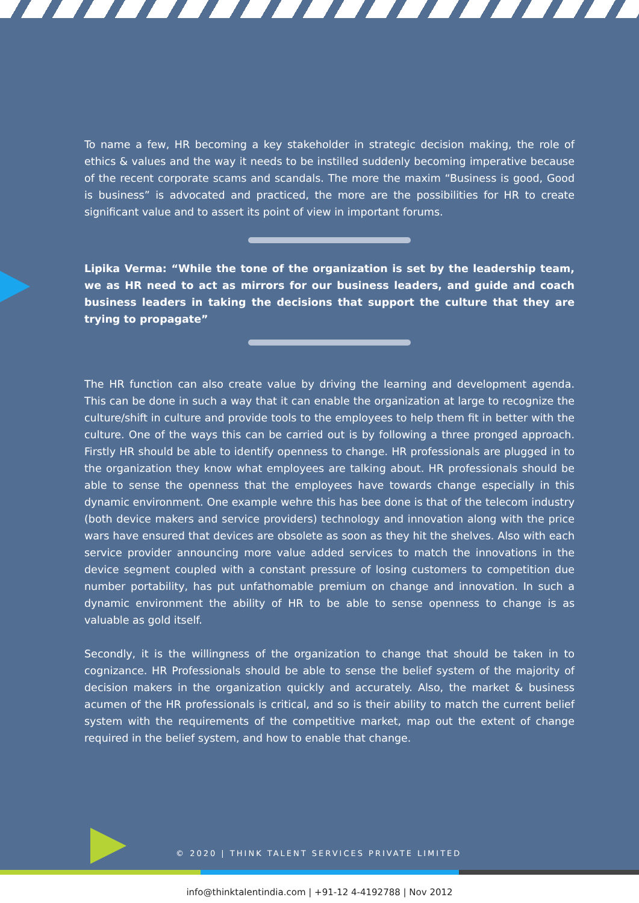To name a few, HR becoming a key stakeholder in strategic decision making, the role of ethics & values and the way it needs to be instilled suddenly becoming imperative because of the recent corporate scams and scandals. The more the maxim “Business is good, Good is business” is advocated and practiced, the more are the possibilities for HR to create significant value and to assert its point of view in important forums.
Lipika Verma: “While the tone of the organization is set by the leadership team, we as HR need to act as mirrors for our business leaders, and guide and coach business leaders in taking the decisions that support the culture that they are trying to propagate”
The HR function can also create value by driving the learning and development agenda. This can be done in such a way that it can enable the organization at large to recognize the culture/shift in culture and provide tools to the employees to help them fit in better with the culture. One of the ways this can be carried out is by following a three pronged approach. Firstly HR should be able to identify openness to change. HR professionals are plugged in to the organization they know what employees are talking about. HR professionals should be able to sense the openness that the employees have towards change especially in this dynamic environment. One example wehre this has bee done is that of the telecom industry (both device makers and service providers) technology and innovation along with the price wars have ensured that devices are obsolete as soon as they hit the shelves. Also with each service provider announcing more value added services to match the innovations in the device segment coupled with a constant pressure of losing customers to competition due number portability, has put unfathomable premium on change and innovation. In such a dynamic environment the ability of HR to be able to sense openness to change is as valuable as gold itself.
Secondly, it is the willingness of the organization to change that should be taken in to cognizance. HR Professionals should be able to sense the belief system of the majority of decision makers in the organization quickly and accurately. Also, the market & business acumen of the HR professionals is critical, and so is their ability to match the current belief system with the requirements of the competitive market, map out the extent of change required in the belief system, and how to enable that change.
© 2020 | THINK TALENT SERVICES PRIVATE LIMITED
info@thinktalentindia.com | +91-12 4-4192788 | Nov 2012